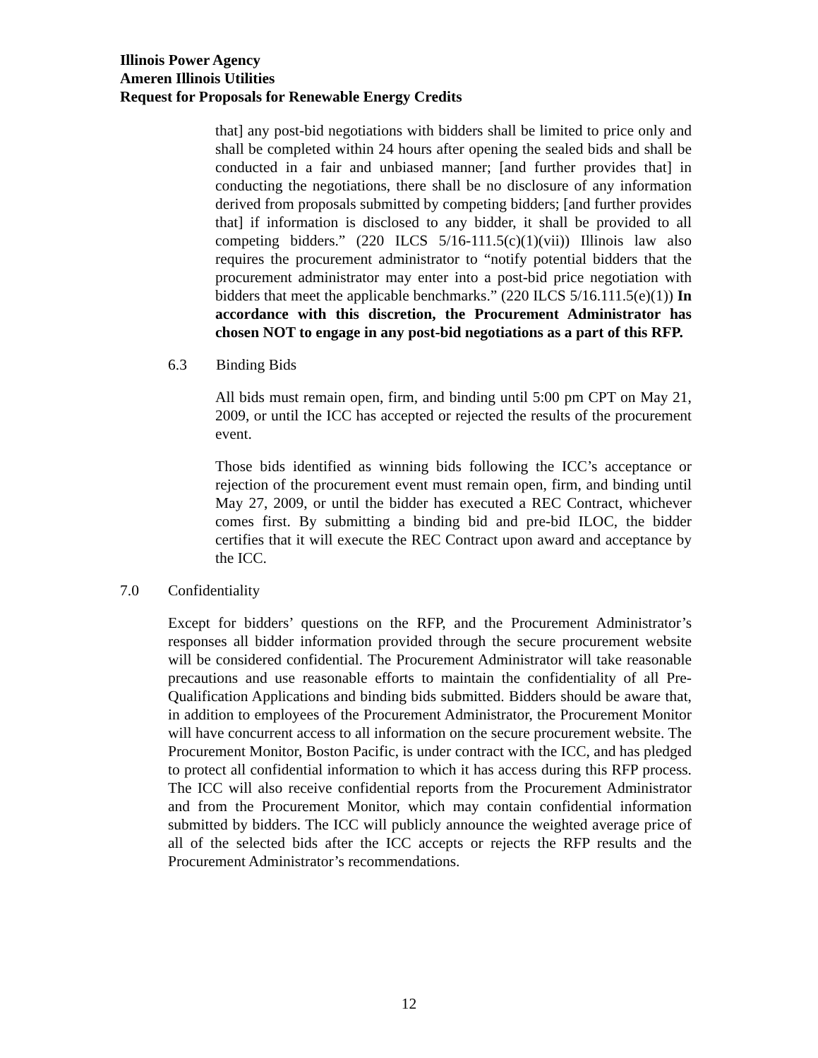Illinois Power Agency
Ameren Illinois Utilities
Request for Proposals for Renewable Energy Credits
that] any post-bid negotiations with bidders shall be limited to price only and shall be completed within 24 hours after opening the sealed bids and shall be conducted in a fair and unbiased manner; [and further provides that] in conducting the negotiations, there shall be no disclosure of any information derived from proposals submitted by competing bidders; [and further provides that] if information is disclosed to any bidder, it shall be provided to all competing bidders.” (220 ILCS 5/16-111.5(c)(1)(vii)) Illinois law also requires the procurement administrator to “notify potential bidders that the procurement administrator may enter into a post-bid price negotiation with bidders that meet the applicable benchmarks.” (220 ILCS 5/16.111.5(e)(1)) In accordance with this discretion, the Procurement Administrator has chosen NOT to engage in any post-bid negotiations as a part of this RFP.
6.3 Binding Bids
All bids must remain open, firm, and binding until 5:00 pm CPT on May 21, 2009, or until the ICC has accepted or rejected the results of the procurement event.
Those bids identified as winning bids following the ICC’s acceptance or rejection of the procurement event must remain open, firm, and binding until May 27, 2009, or until the bidder has executed a REC Contract, whichever comes first. By submitting a binding bid and pre-bid ILOC, the bidder certifies that it will execute the REC Contract upon award and acceptance by the ICC.
7.0 Confidentiality
Except for bidders’ questions on the RFP, and the Procurement Administrator’s responses all bidder information provided through the secure procurement website will be considered confidential. The Procurement Administrator will take reasonable precautions and use reasonable efforts to maintain the confidentiality of all Pre-Qualification Applications and binding bids submitted. Bidders should be aware that, in addition to employees of the Procurement Administrator, the Procurement Monitor will have concurrent access to all information on the secure procurement website. The Procurement Monitor, Boston Pacific, is under contract with the ICC, and has pledged to protect all confidential information to which it has access during this RFP process. The ICC will also receive confidential reports from the Procurement Administrator and from the Procurement Monitor, which may contain confidential information submitted by bidders. The ICC will publicly announce the weighted average price of all of the selected bids after the ICC accepts or rejects the RFP results and the Procurement Administrator’s recommendations.
12